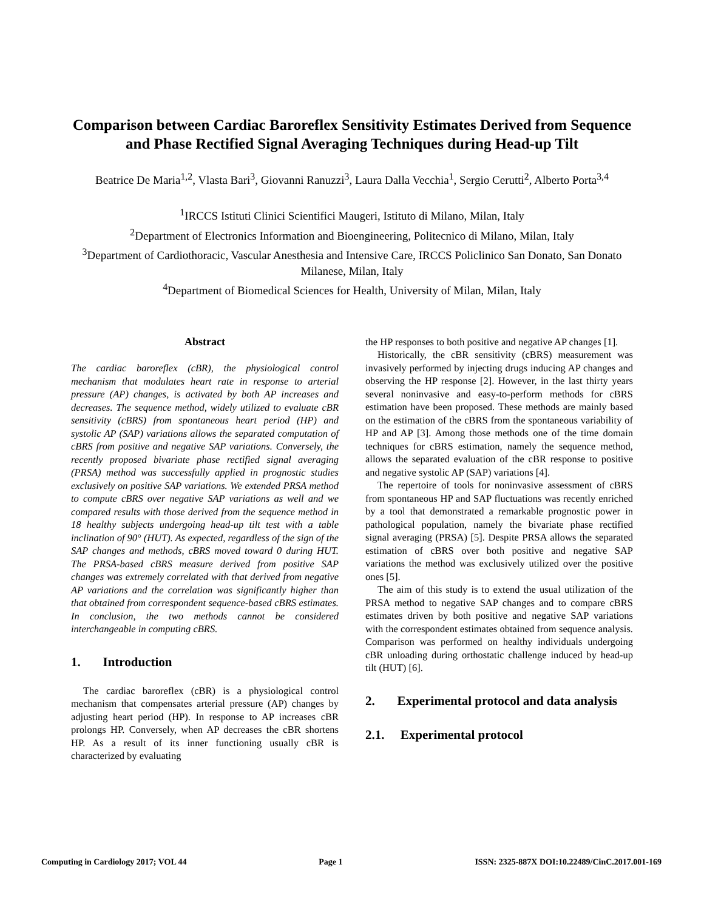Comparison between Cardiac Baroreflex Sensitivity Estimates Derived from Sequence and Phase Rectified Signal Averaging Techniques during Head-up Tilt
Beatrice De Maria<sup>1,2</sup>, Vlasta Bari<sup>3</sup>, Giovanni Ranuzzi<sup>3</sup>, Laura Dalla Vecchia<sup>1</sup>, Sergio Cerutti<sup>2</sup>, Alberto Porta<sup>3,4</sup>
<sup>1</sup> IRCCS Istituti Clinici Scientifici Maugeri, Istituto di Milano, Milan, Italy
<sup>2</sup> Department of Electronics Information and Bioengineering, Politecnico di Milano, Milan, Italy
<sup>3</sup> Department of Cardiothoracic, Vascular Anesthesia and Intensive Care, IRCCS Policlinico San Donato, San Donato Milanese, Milan, Italy
<sup>4</sup> Department of Biomedical Sciences for Health, University of Milan, Milan, Italy
Abstract
The cardiac baroreflex (cBR), the physiological control mechanism that modulates heart rate in response to arterial pressure (AP) changes, is activated by both AP increases and decreases. The sequence method, widely utilized to evaluate cBR sensitivity (cBRS) from spontaneous heart period (HP) and systolic AP (SAP) variations allows the separated computation of cBRS from positive and negative SAP variations. Conversely, the recently proposed bivariate phase rectified signal averaging (PRSA) method was successfully applied in prognostic studies exclusively on positive SAP variations. We extended PRSA method to compute cBRS over negative SAP variations as well and we compared results with those derived from the sequence method in 18 healthy subjects undergoing head-up tilt test with a table inclination of 90° (HUT). As expected, regardless of the sign of the SAP changes and methods, cBRS moved toward 0 during HUT. The PRSA-based cBRS measure derived from positive SAP changes was extremely correlated with that derived from negative AP variations and the correlation was significantly higher than that obtained from correspondent sequence-based cBRS estimates. In conclusion, the two methods cannot be considered interchangeable in computing cBRS.
1. Introduction
The cardiac baroreflex (cBR) is a physiological control mechanism that compensates arterial pressure (AP) changes by adjusting heart period (HP). In response to AP increases cBR prolongs HP. Conversely, when AP decreases the cBR shortens HP. As a result of its inner functioning usually cBR is characterized by evaluating
the HP responses to both positive and negative AP changes [1].
Historically, the cBR sensitivity (cBRS) measurement was invasively performed by injecting drugs inducing AP changes and observing the HP response [2]. However, in the last thirty years several noninvasive and easy-to-perform methods for cBRS estimation have been proposed. These methods are mainly based on the estimation of the cBRS from the spontaneous variability of HP and AP [3]. Among those methods one of the time domain techniques for cBRS estimation, namely the sequence method, allows the separated evaluation of the cBR response to positive and negative systolic AP (SAP) variations [4].
The repertoire of tools for noninvasive assessment of cBRS from spontaneous HP and SAP fluctuations was recently enriched by a tool that demonstrated a remarkable prognostic power in pathological population, namely the bivariate phase rectified signal averaging (PRSA) [5]. Despite PRSA allows the separated estimation of cBRS over both positive and negative SAP variations the method was exclusively utilized over the positive ones [5].
The aim of this study is to extend the usual utilization of the PRSA method to negative SAP changes and to compare cBRS estimates driven by both positive and negative SAP variations with the correspondent estimates obtained from sequence analysis. Comparison was performed on healthy individuals undergoing cBR unloading during orthostatic challenge induced by head-up tilt (HUT) [6].
2. Experimental protocol and data analysis
2.1. Experimental protocol
Computing in Cardiology 2017; VOL 44 Page 1 ISSN: 2325-887X DOI:10.22489/CinC.2017.001-169